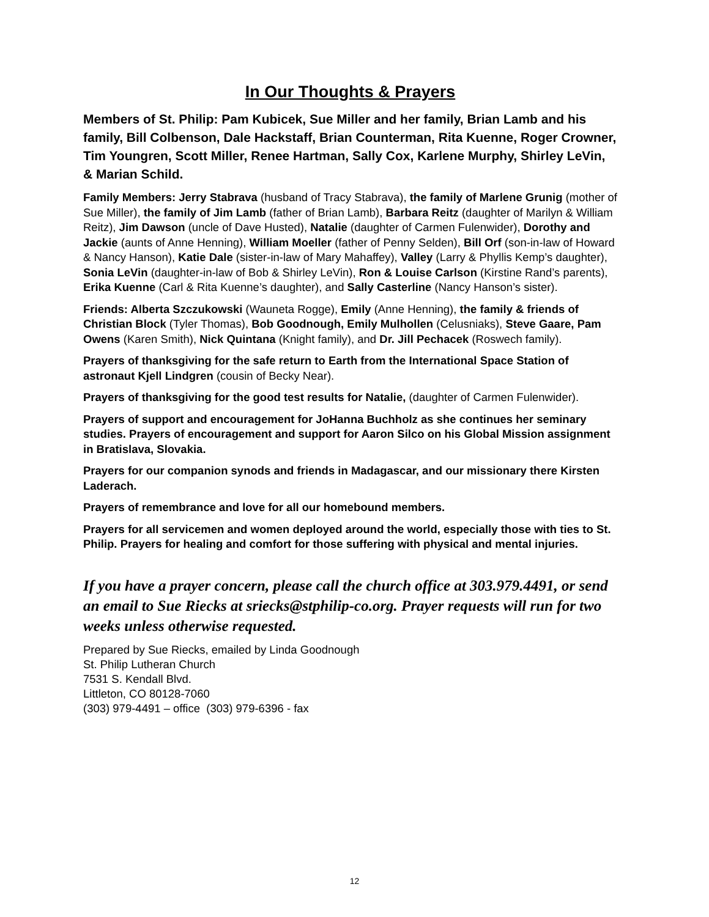In Our Thoughts & Prayers
Members of St. Philip: Pam Kubicek, Sue Miller and her family, Brian Lamb and his family, Bill Colbenson, Dale Hackstaff, Brian Counterman, Rita Kuenne, Roger Crowner, Tim Youngren, Scott Miller, Renee Hartman, Sally Cox, Karlene Murphy, Shirley LeVin, & Marian Schild.
Family Members: Jerry Stabrava (husband of Tracy Stabrava), the family of Marlene Grunig (mother of Sue Miller), the family of Jim Lamb (father of Brian Lamb), Barbara Reitz (daughter of Marilyn & William Reitz), Jim Dawson (uncle of Dave Husted), Natalie (daughter of Carmen Fulenwider), Dorothy and Jackie (aunts of Anne Henning), William Moeller (father of Penny Selden), Bill Orf (son-in-law of Howard & Nancy Hanson), Katie Dale (sister-in-law of Mary Mahaffey), Valley (Larry & Phyllis Kemp’s daughter), Sonia LeVin (daughter-in-law of Bob & Shirley LeVin), Ron & Louise Carlson (Kirstine Rand’s parents), Erika Kuenne (Carl & Rita Kuenne’s daughter), and Sally Casterline (Nancy Hanson’s sister).
Friends: Alberta Szczukowski (Wauneta Rogge), Emily (Anne Henning), the family & friends of Christian Block (Tyler Thomas), Bob Goodnough, Emily Mulhollen (Celusniaks), Steve Gaare, Pam Owens (Karen Smith), Nick Quintana (Knight family), and Dr. Jill Pechacek (Roswech family).
Prayers of thanksgiving for the safe return to Earth from the International Space Station of astronaut Kjell Lindgren (cousin of Becky Near).
Prayers of thanksgiving for the good test results for Natalie, (daughter of Carmen Fulenwider).
Prayers of support and encouragement for JoHanna Buchholz as she continues her seminary studies. Prayers of encouragement and support for Aaron Silco on his Global Mission assignment in Bratislava, Slovakia.
Prayers for our companion synods and friends in Madagascar, and our missionary there Kirsten Laderach.
Prayers of remembrance and love for all our homebound members.
Prayers for all servicemen and women deployed around the world, especially those with ties to St. Philip. Prayers for healing and comfort for those suffering with physical and mental injuries.
If you have a prayer concern, please call the church office at 303.979.4491, or send an email to Sue Riecks at sriecks@stphilip-co.org. Prayer requests will run for two weeks unless otherwise requested.
Prepared by Sue Riecks, emailed by Linda Goodnough
St. Philip Lutheran Church
7531 S. Kendall Blvd.
Littleton, CO 80128-7060
(303) 979-4491 – office (303) 979-6396 - fax
12